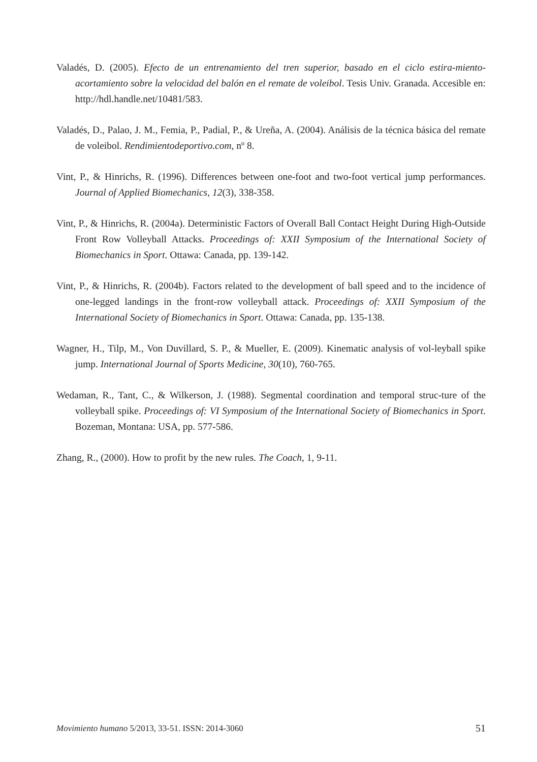Valadés, D. (2005). Efecto de un entrenamiento del tren superior, basado en el ciclo estira-miento-acortamiento sobre la velocidad del balón en el remate de voleibol. Tesis Univ. Granada. Accesible en: http://hdl.handle.net/10481/583.
Valadés, D., Palao, J. M., Femia, P., Padial, P., & Ureña, A. (2004). Análisis de la técnica básica del remate de voleibol. Rendimientodeportivo.com, nº 8.
Vint, P., & Hinrichs, R. (1996). Differences between one-foot and two-foot vertical jump performances. Journal of Applied Biomechanics, 12(3), 338-358.
Vint, P., & Hinrichs, R. (2004a). Deterministic Factors of Overall Ball Contact Height During High-Outside Front Row Volleyball Attacks. Proceedings of: XXII Symposium of the International Society of Biomechanics in Sport. Ottawa: Canada, pp. 139-142.
Vint, P., & Hinrichs, R. (2004b). Factors related to the development of ball speed and to the incidence of one-legged landings in the front-row volleyball attack. Proceedings of: XXII Symposium of the International Society of Biomechanics in Sport. Ottawa: Canada, pp. 135-138.
Wagner, H., Tilp, M., Von Duvillard, S. P., & Mueller, E. (2009). Kinematic analysis of vol-leyball spike jump. International Journal of Sports Medicine, 30(10), 760-765.
Wedaman, R., Tant, C., & Wilkerson, J. (1988). Segmental coordination and temporal struc-ture of the volleyball spike. Proceedings of: VI Symposium of the International Society of Biomechanics in Sport. Bozeman, Montana: USA, pp. 577-586.
Zhang, R., (2000). How to profit by the new rules. The Coach, 1, 9-11.
Movimiento humano 5/2013, 33-51. ISSN: 2014-3060 51